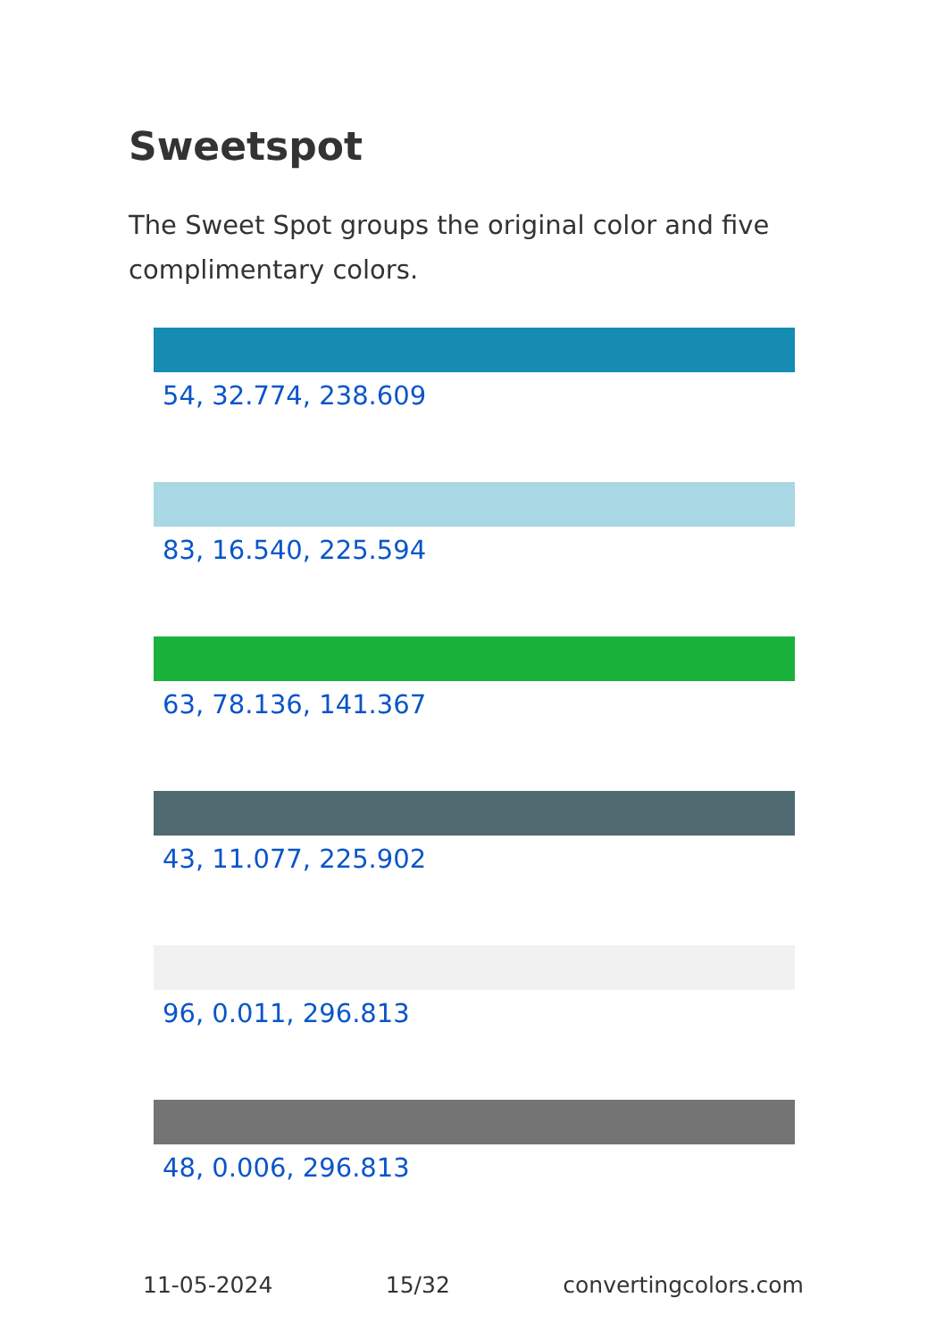Sweetspot
The Sweet Spot groups the original color and five complimentary colors.
54, 32.774, 238.609
83, 16.540, 225.594
63, 78.136, 141.367
43, 11.077, 225.902
96, 0.011, 296.813
48, 0.006, 296.813
11-05-2024 15/32 convertingcolors.com